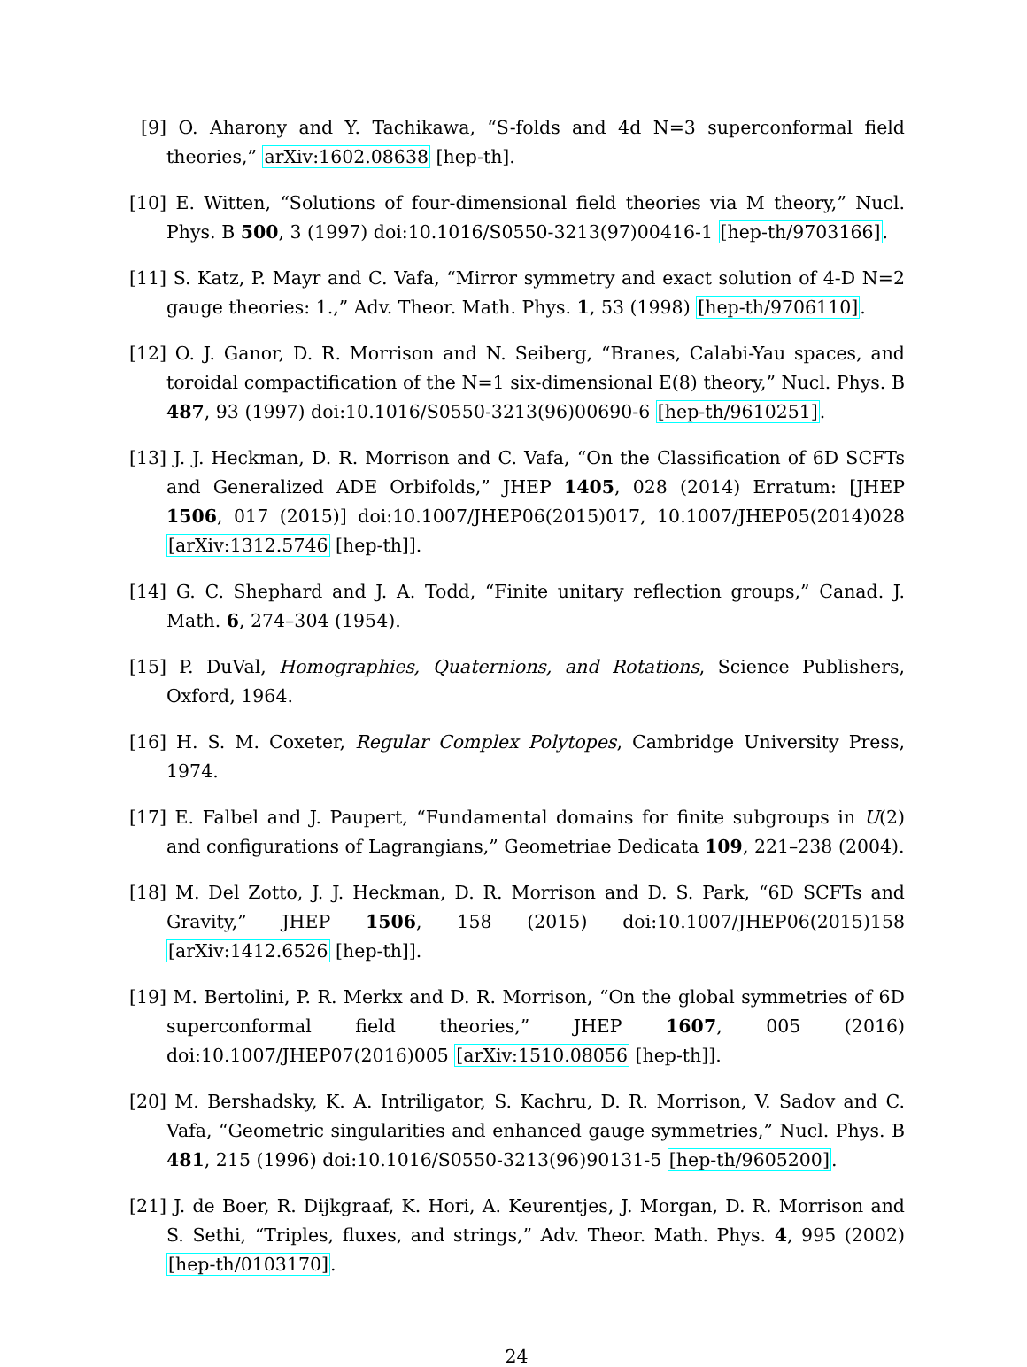[9] O. Aharony and Y. Tachikawa, “S-folds and 4d N=3 superconformal field theories,” arXiv:1602.08638 [hep-th].
[10]
E. Witten, “Solutions of four-dimensional field theories via M theory,” Nucl. Phys. B 500, 3 (1997) doi:10.1016/S0550-3213(97)00416-1 [hep-th/9703166].
[11]
S. Katz, P. Mayr and C. Vafa, “Mirror symmetry and exact solution of 4-D N=2 gauge theories: 1.,” Adv. Theor. Math. Phys. 1, 53 (1998) [hep-th/9706110].
[12]
O. J. Ganor, D. R. Morrison and N. Seiberg, “Branes, Calabi-Yau spaces, and toroidal compactification of the N=1 six-dimensional E(8) theory,” Nucl. Phys. B 487, 93 (1997) doi:10.1016/S0550-3213(96)00690-6 [hep-th/9610251].
[13]
J. J. Heckman, D. R. Morrison and C. Vafa, “On the Classification of 6D SCFTs and Generalized ADE Orbifolds,” JHEP 1405, 028 (2014) Erratum: [JHEP 1506, 017 (2015)] doi:10.1007/JHEP06(2015)017, 10.1007/JHEP05(2014)028 [arXiv:1312.5746 [hep-th]].
[14]
G. C. Shephard and J. A. Todd, “Finite unitary reflection groups,” Canad. J. Math. 6, 274–304 (1954).
[15]
P. DuVal, Homographies, Quaternions, and Rotations, Science Publishers, Oxford, 1964.
[16]
H. S. M. Coxeter, Regular Complex Polytopes, Cambridge University Press, 1974.
[17]
E. Falbel and J. Paupert, “Fundamental domains for finite subgroups in U(2) and configurations of Lagrangians,” Geometriae Dedicata 109, 221–238 (2004).
[18]
M. Del Zotto, J. J. Heckman, D. R. Morrison and D. S. Park, “6D SCFTs and Gravity,” JHEP 1506, 158 (2015) doi:10.1007/JHEP06(2015)158 [arXiv:1412.6526 [hep-th]].
[19]
M. Bertolini, P. R. Merkx and D. R. Morrison, “On the global symmetries of 6D superconformal field theories,” JHEP 1607, 005 (2016) doi:10.1007/JHEP07(2016)005 [arXiv:1510.08056 [hep-th]].
[20]
M. Bershadsky, K. A. Intriligator, S. Kachru, D. R. Morrison, V. Sadov and C. Vafa, “Geometric singularities and enhanced gauge symmetries,” Nucl. Phys. B 481, 215 (1996) doi:10.1016/S0550-3213(96)90131-5 [hep-th/9605200].
[21]
J. de Boer, R. Dijkgraaf, K. Hori, A. Keurentjes, J. Morgan, D. R. Morrison and S. Sethi, “Triples, fluxes, and strings,” Adv. Theor. Math. Phys. 4, 995 (2002) [hep-th/0103170].
24